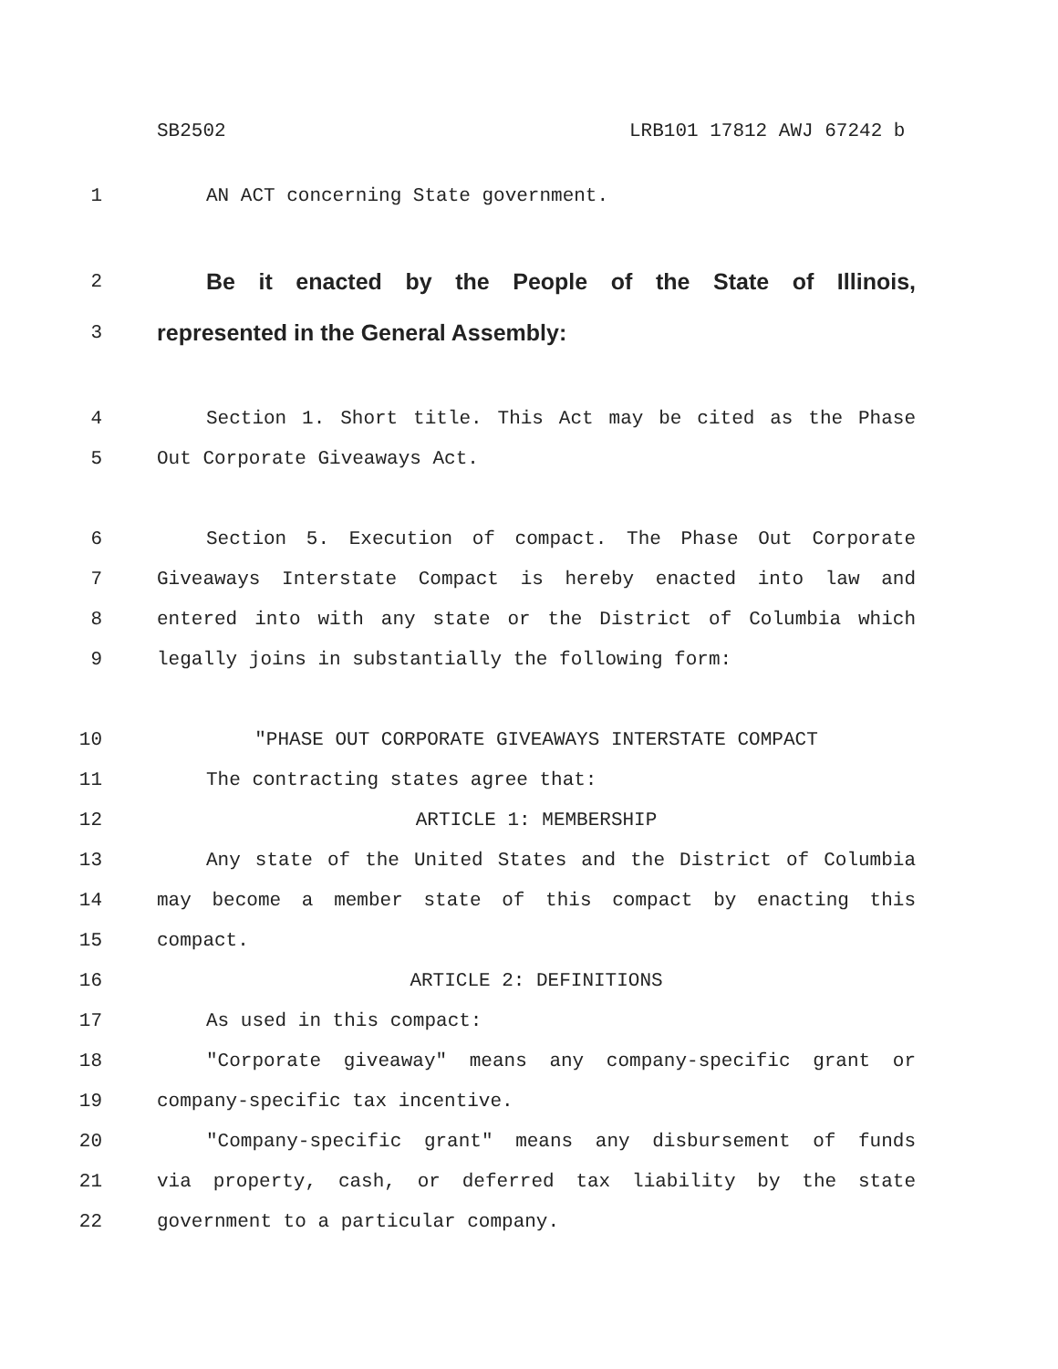SB2502 LRB101 17812 AWJ 67242 b
1 AN ACT concerning State government.
2
Be it enacted by the People of the State of Illinois,
3
represented in the General Assembly:
4 Section 1. Short title. This Act may be cited as the Phase
5 Out Corporate Giveaways Act.
6 Section 5. Execution of compact. The Phase Out Corporate
7 Giveaways Interstate Compact is hereby enacted into law and
8 entered into with any state or the District of Columbia which
9 legally joins in substantially the following form:
10 "PHASE OUT CORPORATE GIVEAWAYS INTERSTATE COMPACT
11 The contracting states agree that:
12 ARTICLE 1: MEMBERSHIP
13 Any state of the United States and the District of Columbia
14 may become a member state of this compact by enacting this
15 compact.
16 ARTICLE 2: DEFINITIONS
17 As used in this compact:
18 "Corporate giveaway" means any company-specific grant or
19 company-specific tax incentive.
20 "Company-specific grant" means any disbursement of funds
21 via property, cash, or deferred tax liability by the state
22 government to a particular company.